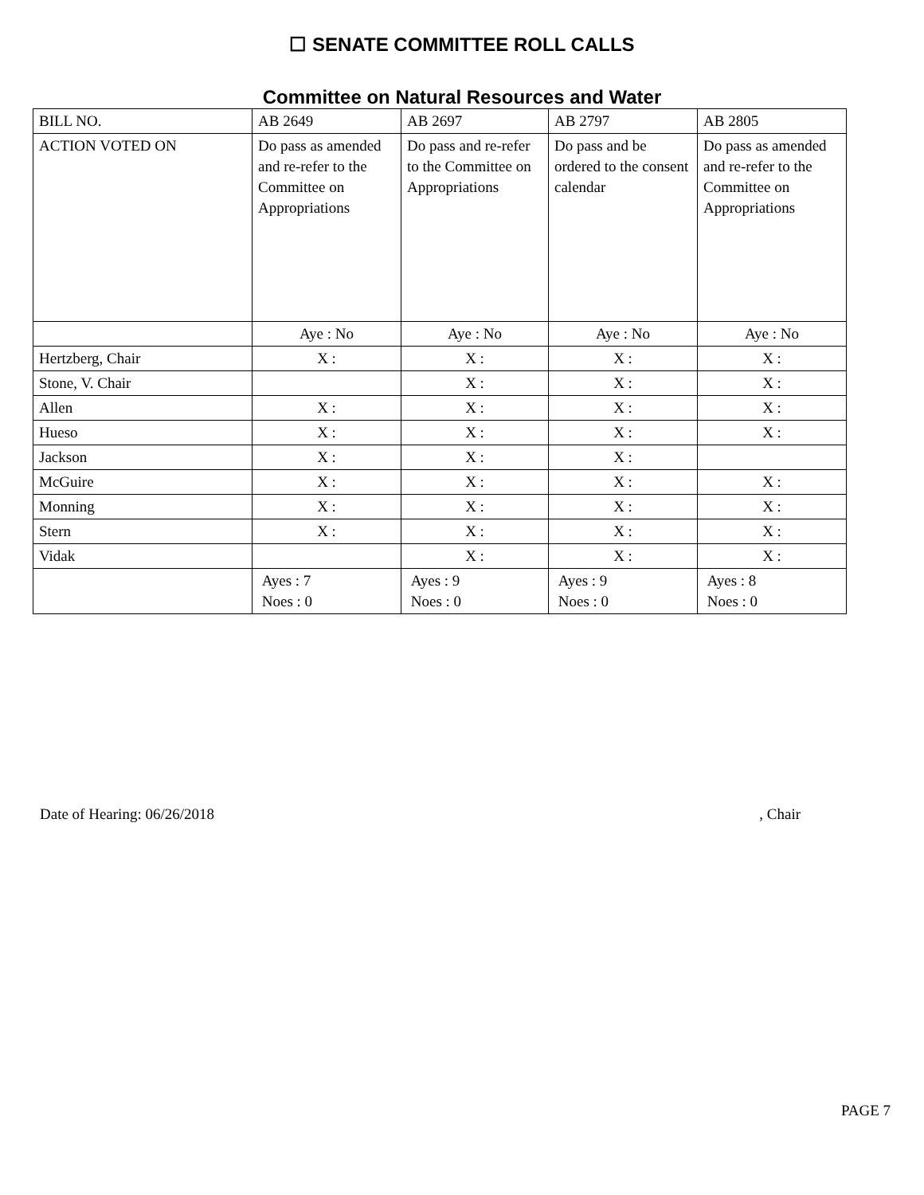☐ SENATE COMMITTEE ROLL CALLS
Committee on Natural Resources and Water
| BILL NO. | AB 2649 | AB 2697 | AB 2797 | AB 2805 |
| ACTION VOTED ON | Do pass as amended and re-refer to the Committee on Appropriations | Do pass and re-refer to the Committee on Appropriations | Do pass and be ordered to the consent calendar | Do pass as amended and re-refer to the Committee on Appropriations |
| | Aye : No | Aye : No | Aye : No | Aye : No |
| Hertzberg, Chair | X : | X : | X : | X : |
| Stone, V. Chair | | X : | X : | X : |
| Allen | X : | X : | X : | X : |
| Hueso | X : | X : | X : | X : |
| Jackson | X : | X : | X : | |
| McGuire | X : | X : | X : | X : |
| Monning | X : | X : | X : | X : |
| Stern | X : | X : | X : | X : |
| Vidak | | X : | X : | X : |
| | Ayes : 7 Noes : 0 | Ayes : 9 Noes : 0 | Ayes : 9 Noes : 0 | Ayes : 8 Noes : 0 |
Date of Hearing: 06/26/2018, Chair
PAGE 7